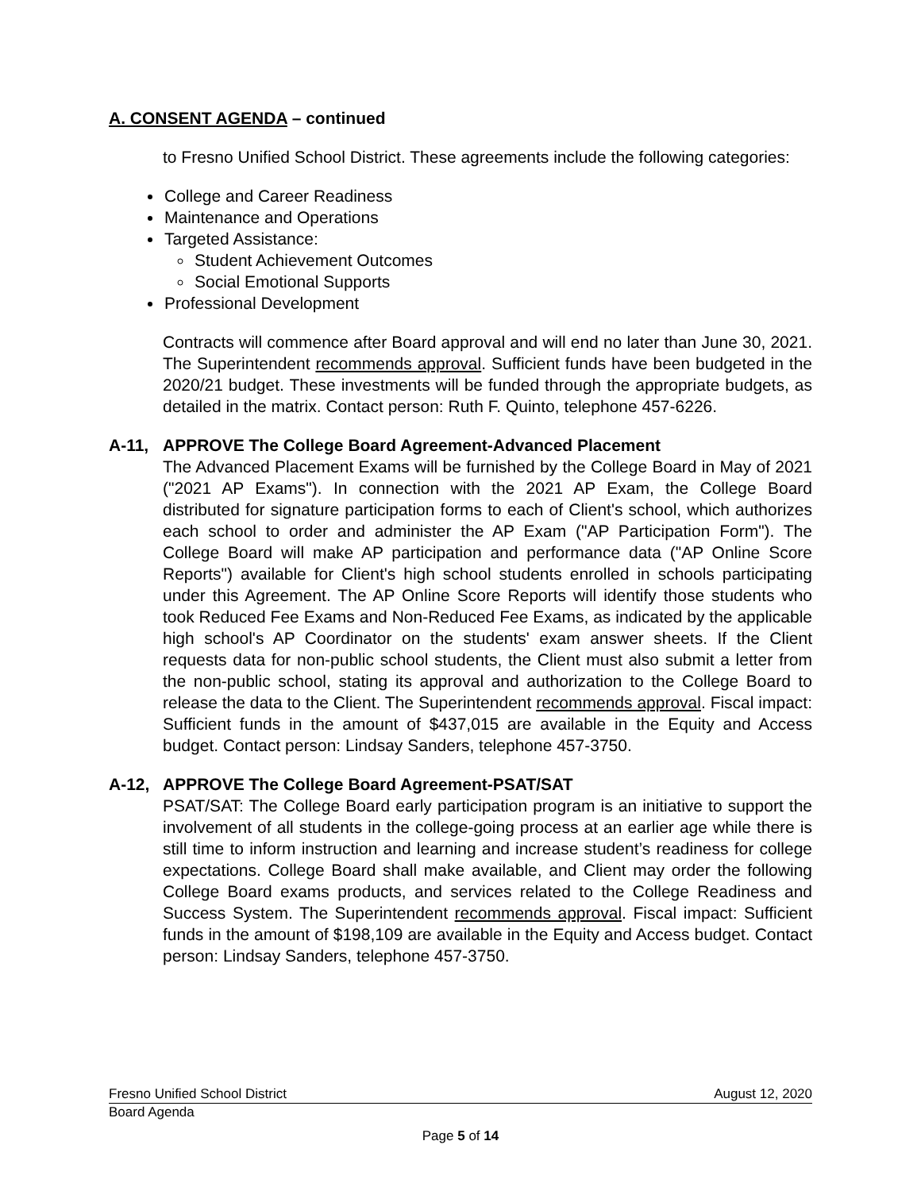A. CONSENT AGENDA – continued
to Fresno Unified School District. These agreements include the following categories:
College and Career Readiness
Maintenance and Operations
Targeted Assistance:
Student Achievement Outcomes
Social Emotional Supports
Professional Development
Contracts will commence after Board approval and will end no later than June 30, 2021. The Superintendent recommends approval. Sufficient funds have been budgeted in the 2020/21 budget. These investments will be funded through the appropriate budgets, as detailed in the matrix. Contact person: Ruth F. Quinto, telephone 457-6226.
A-11, APPROVE The College Board Agreement-Advanced Placement
The Advanced Placement Exams will be furnished by the College Board in May of 2021 ("2021 AP Exams"). In connection with the 2021 AP Exam, the College Board distributed for signature participation forms to each of Client's school, which authorizes each school to order and administer the AP Exam ("AP Participation Form"). The College Board will make AP participation and performance data ("AP Online Score Reports") available for Client's high school students enrolled in schools participating under this Agreement. The AP Online Score Reports will identify those students who took Reduced Fee Exams and Non-Reduced Fee Exams, as indicated by the applicable high school's AP Coordinator on the students' exam answer sheets. If the Client requests data for non-public school students, the Client must also submit a letter from the non-public school, stating its approval and authorization to the College Board to release the data to the Client. The Superintendent recommends approval. Fiscal impact: Sufficient funds in the amount of $437,015 are available in the Equity and Access budget. Contact person: Lindsay Sanders, telephone 457-3750.
A-12, APPROVE The College Board Agreement-PSAT/SAT
PSAT/SAT: The College Board early participation program is an initiative to support the involvement of all students in the college-going process at an earlier age while there is still time to inform instruction and learning and increase student’s readiness for college expectations. College Board shall make available, and Client may order the following College Board exams products, and services related to the College Readiness and Success System. The Superintendent recommends approval. Fiscal impact: Sufficient funds in the amount of $198,109 are available in the Equity and Access budget. Contact person: Lindsay Sanders, telephone 457-3750.
Fresno Unified School District August 12, 2020
Board Agenda
Page 5 of 14